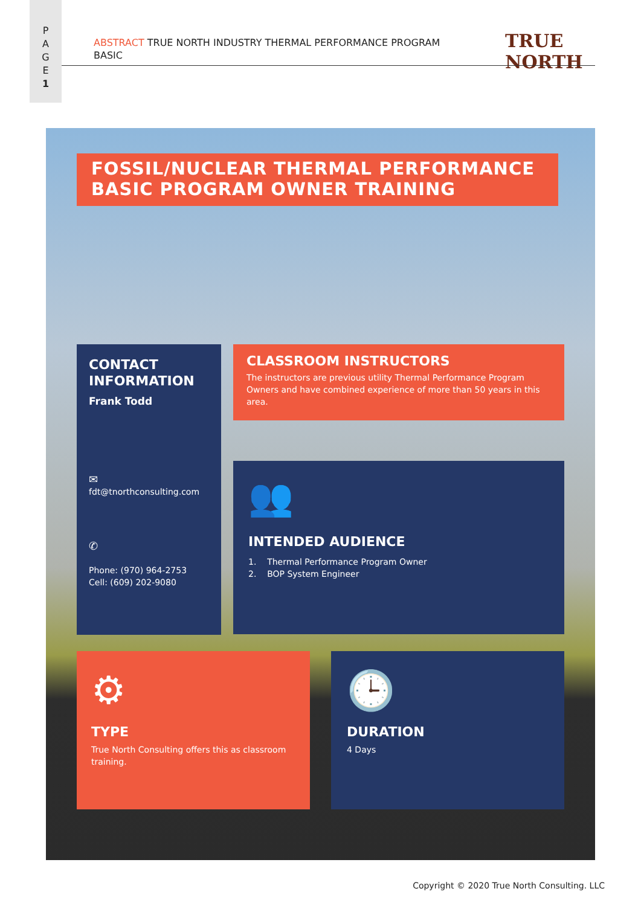P
A
G
E
1
ABSTRACT TRUE NORTH INDUSTRY THERMAL PERFORMANCE PROGRAM BASIC TRUE NORTH
FOSSIL/NUCLEAR THERMAL PERFORMANCE BASIC PROGRAM OWNER TRAINING
CONTACT INFORMATION
Frank Todd
✉
fdt@tnorthconsulting.com
✆
Phone: (970) 964-2753
Cell: (609) 202-9080
CLASSROOM INSTRUCTORS
The instructors are previous utility Thermal Performance Program Owners and have combined experience of more than 50 years in this area.
👥
INTENDED AUDIENCE
1. Thermal Performance Program Owner
2. BOP System Engineer
⚙
TYPE
True North Consulting offers this as classroom training.
🕒
DURATION
4 Days
Copyright © 2020 True North Consulting. LLC